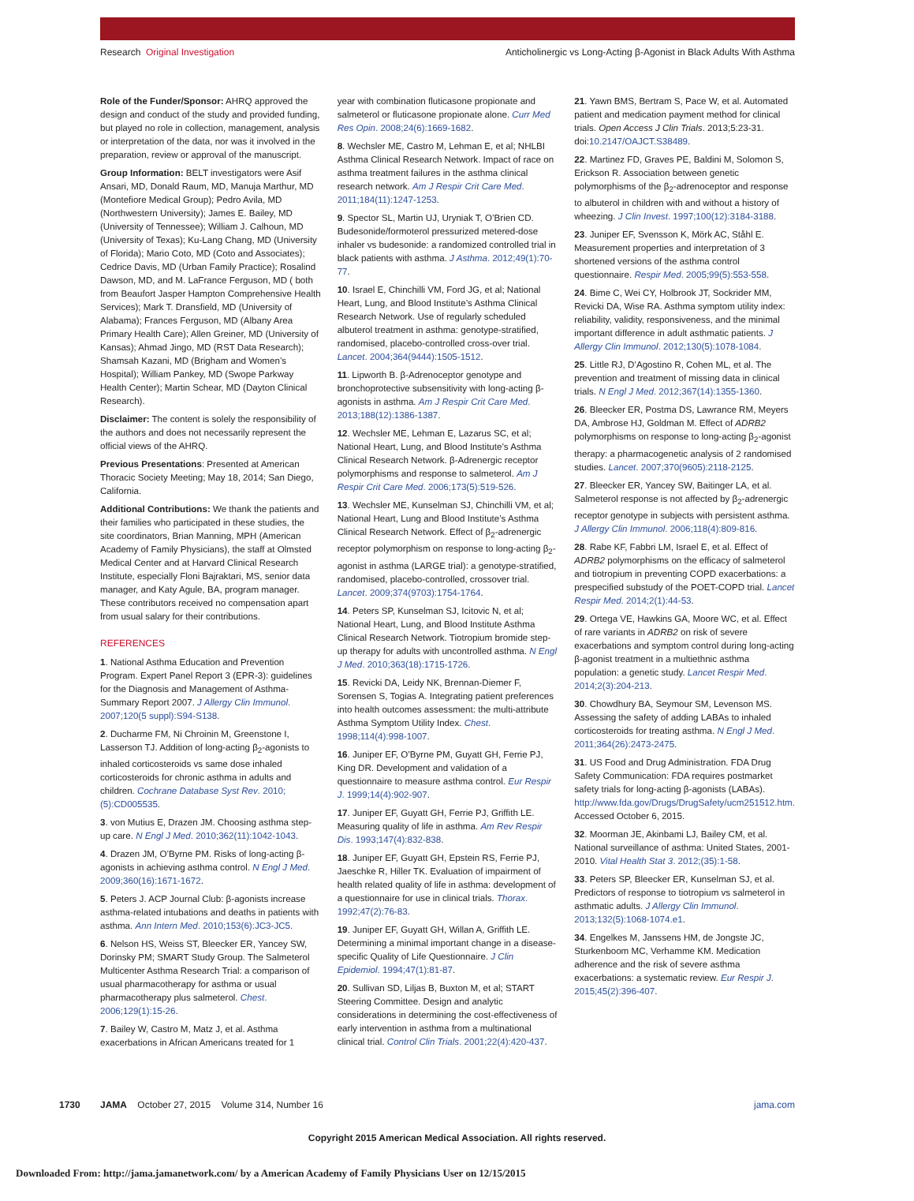Research Original Investigation Anticholinergic vs Long-Acting β-Agonist in Black Adults With Asthma
Role of the Funder/Sponsor: AHRQ approved the design and conduct of the study and provided funding, but played no role in collection, management, analysis or interpretation of the data, nor was it involved in the preparation, review or approval of the manuscript.
Group Information: BELT investigators were Asif Ansari, MD, Donald Raum, MD, Manuja Marthur, MD (Montefiore Medical Group); Pedro Avila, MD (Northwestern University); James E. Bailey, MD (University of Tennessee); William J. Calhoun, MD (University of Texas); Ku-Lang Chang, MD (University of Florida); Mario Coto, MD (Coto and Associates); Cedrice Davis, MD (Urban Family Practice); Rosalind Dawson, MD, and M. LaFrance Ferguson, MD ( both from Beaufort Jasper Hampton Comprehensive Health Services); Mark T. Dransfield, MD (University of Alabama); Frances Ferguson, MD (Albany Area Primary Health Care); Allen Greiner, MD (University of Kansas); Ahmad Jingo, MD (RST Data Research); Shamsah Kazani, MD (Brigham and Women’s Hospital); William Pankey, MD (Swope Parkway Health Center); Martin Schear, MD (Dayton Clinical Research).
Disclaimer: The content is solely the responsibility of the authors and does not necessarily represent the official views of the AHRQ.
Previous Presentations: Presented at American Thoracic Society Meeting; May 18, 2014; San Diego, California.
Additional Contributions: We thank the patients and their families who participated in these studies, the site coordinators, Brian Manning, MPH (American Academy of Family Physicians), the staff at Olmsted Medical Center and at Harvard Clinical Research Institute, especially Floni Bajraktari, MS, senior data manager, and Katy Agule, BA, program manager. These contributors received no compensation apart from usual salary for their contributions.
REFERENCES
1. National Asthma Education and Prevention Program. Expert Panel Report 3 (EPR-3): guidelines for the Diagnosis and Management of Asthma-Summary Report 2007. J Allergy Clin Immunol. 2007;120(5 suppl):S94-S138.
2. Ducharme FM, Ni Chroinin M, Greenstone I, Lasserson TJ. Addition of long-acting β<sub>2</sub>-agonists to inhaled corticosteroids vs same dose inhaled corticosteroids for chronic asthma in adults and children. Cochrane Database Syst Rev. 2010;(5):CD005535.
3. von Mutius E, Drazen JM. Choosing asthma step-up care. N Engl J Med. 2010;362(11):1042-1043.
4. Drazen JM, O’Byrne PM. Risks of long-acting β-agonists in achieving asthma control. N Engl J Med. 2009;360(16):1671-1672.
5. Peters J. ACP Journal Club: β-agonists increase asthma-related intubations and deaths in patients with asthma. Ann Intern Med. 2010;153(6):JC3-JC5.
6. Nelson HS, Weiss ST, Bleecker ER, Yancey SW, Dorinsky PM; SMART Study Group. The Salmeterol Multicenter Asthma Research Trial: a comparison of usual pharmacotherapy for asthma or usual pharmacotherapy plus salmeterol. Chest. 2006;129(1):15-26.
7. Bailey W, Castro M, Matz J, et al. Asthma exacerbations in African Americans treated for 1
year with combination fluticasone propionate and salmeterol or fluticasone propionate alone. Curr Med Res Opin. 2008;24(6):1669-1682.
8. Wechsler ME, Castro M, Lehman E, et al; NHLBI Asthma Clinical Research Network. Impact of race on asthma treatment failures in the asthma clinical research network. Am J Respir Crit Care Med. 2011;184(11):1247-1253.
9. Spector SL, Martin UJ, Uryniak T, O’Brien CD. Budesonide/formoterol pressurized metered-dose inhaler vs budesonide: a randomized controlled trial in black patients with asthma. J Asthma. 2012;49(1):70-77.
10. Israel E, Chinchilli VM, Ford JG, et al; National Heart, Lung, and Blood Institute’s Asthma Clinical Research Network. Use of regularly scheduled albuterol treatment in asthma: genotype-stratified, randomised, placebo-controlled cross-over trial. Lancet. 2004;364(9444):1505-1512.
11. Lipworth B. β-Adrenoceptor genotype and bronchoprotective subsensitivity with long-acting β-agonists in asthma. Am J Respir Crit Care Med. 2013;188(12):1386-1387.
12. Wechsler ME, Lehman E, Lazarus SC, et al; National Heart, Lung, and Blood Institute’s Asthma Clinical Research Network. β-Adrenergic receptor polymorphisms and response to salmeterol. Am J Respir Crit Care Med. 2006;173(5):519-526.
13. Wechsler ME, Kunselman SJ, Chinchilli VM, et al; National Heart, Lung and Blood Institute’s Asthma Clinical Research Network. Effect of β<sub>2</sub>-adrenergic receptor polymorphism on response to long-acting β<sub>2</sub>-agonist in asthma (LARGE trial): a genotype-stratified, randomised, placebo-controlled, crossover trial. Lancet. 2009;374(9703):1754-1764.
14. Peters SP, Kunselman SJ, Icitovic N, et al; National Heart, Lung, and Blood Institute Asthma Clinical Research Network. Tiotropium bromide step-up therapy for adults with uncontrolled asthma. N Engl J Med. 2010;363(18):1715-1726.
15. Revicki DA, Leidy NK, Brennan-Diemer F, Sorensen S, Togias A. Integrating patient preferences into health outcomes assessment: the multi-attribute Asthma Symptom Utility Index. Chest. 1998;114(4):998-1007.
16. Juniper EF, O’Byrne PM, Guyatt GH, Ferrie PJ, King DR. Development and validation of a questionnaire to measure asthma control. Eur Respir J. 1999;14(4):902-907.
17. Juniper EF, Guyatt GH, Ferrie PJ, Griffith LE. Measuring quality of life in asthma. Am Rev Respir Dis. 1993;147(4):832-838.
18. Juniper EF, Guyatt GH, Epstein RS, Ferrie PJ, Jaeschke R, Hiller TK. Evaluation of impairment of health related quality of life in asthma: development of a questionnaire for use in clinical trials. Thorax. 1992;47(2):76-83.
19. Juniper EF, Guyatt GH, Willan A, Griffith LE. Determining a minimal important change in a disease-specific Quality of Life Questionnaire. J Clin Epidemiol. 1994;47(1):81-87.
20. Sullivan SD, Liljas B, Buxton M, et al; START Steering Committee. Design and analytic considerations in determining the cost-effectiveness of early intervention in asthma from a multinational clinical trial. Control Clin Trials. 2001;22(4):420-437.
21. Yawn BMS, Bertram S, Pace W, et al. Automated patient and medication payment method for clinical trials. Open Access J Clin Trials. 2013;5:23-31. doi:10.2147/OAJCT.S38489.
22. Martinez FD, Graves PE, Baldini M, Solomon S, Erickson R. Association between genetic polymorphisms of the β<sub>2</sub>-adrenoceptor and response to albuterol in children with and without a history of wheezing. J Clin Invest. 1997;100(12):3184-3188.
23. Juniper EF, Svensson K, Mörk AC, Ståhl E. Measurement properties and interpretation of 3 shortened versions of the asthma control questionnaire. Respir Med. 2005;99(5):553-558.
24. Bime C, Wei CY, Holbrook JT, Sockrider MM, Revicki DA, Wise RA. Asthma symptom utility index: reliability, validity, responsiveness, and the minimal important difference in adult asthmatic patients. J Allergy Clin Immunol. 2012;130(5):1078-1084.
25. Little RJ, D’Agostino R, Cohen ML, et al. The prevention and treatment of missing data in clinical trials. N Engl J Med. 2012;367(14):1355-1360.
26. Bleecker ER, Postma DS, Lawrance RM, Meyers DA, Ambrose HJ, Goldman M. Effect of ADRB2 polymorphisms on response to long-acting β<sub>2</sub>-agonist therapy: a pharmacogenetic analysis of 2 randomised studies. Lancet. 2007;370(9605):2118-2125.
27. Bleecker ER, Yancey SW, Baitinger LA, et al. Salmeterol response is not affected by β<sub>2</sub>-adrenergic receptor genotype in subjects with persistent asthma. J Allergy Clin Immunol. 2006;118(4):809-816.
28. Rabe KF, Fabbri LM, Israel E, et al. Effect of ADRB2 polymorphisms on the efficacy of salmeterol and tiotropium in preventing COPD exacerbations: a prespecified substudy of the POET-COPD trial. Lancet Respir Med. 2014;2(1):44-53.
29. Ortega VE, Hawkins GA, Moore WC, et al. Effect of rare variants in ADRB2 on risk of severe exacerbations and symptom control during long-acting β-agonist treatment in a multiethnic asthma population: a genetic study. Lancet Respir Med. 2014;2(3):204-213.
30. Chowdhury BA, Seymour SM, Levenson MS. Assessing the safety of adding LABAs to inhaled corticosteroids for treating asthma. N Engl J Med. 2011;364(26):2473-2475.
31. US Food and Drug Administration. FDA Drug Safety Communication: FDA requires postmarket safety trials for long-acting β-agonists (LABAs). http://www.fda.gov/Drugs/DrugSafety/ucm251512.htm. Accessed October 6, 2015.
32. Moorman JE, Akinbami LJ, Bailey CM, et al. National surveillance of asthma: United States, 2001-2010. Vital Health Stat 3. 2012;(35):1-58.
33. Peters SP, Bleecker ER, Kunselman SJ, et al. Predictors of response to tiotropium vs salmeterol in asthmatic adults. J Allergy Clin Immunol. 2013;132(5):1068-1074.e1.
34. Engelkes M, Janssens HM, de Jongste JC, Sturkenboom MC, Verhamme KM. Medication adherence and the risk of severe asthma exacerbations: a systematic review. Eur Respir J. 2015;45(2):396-407.
1730 JAMA October 27, 2015 Volume 314, Number 16 jama.com
Copyright 2015 American Medical Association. All rights reserved.
Downloaded From: http://jama.jamanetwork.com/ by a American Academy of Family Physicians User on 12/15/2015